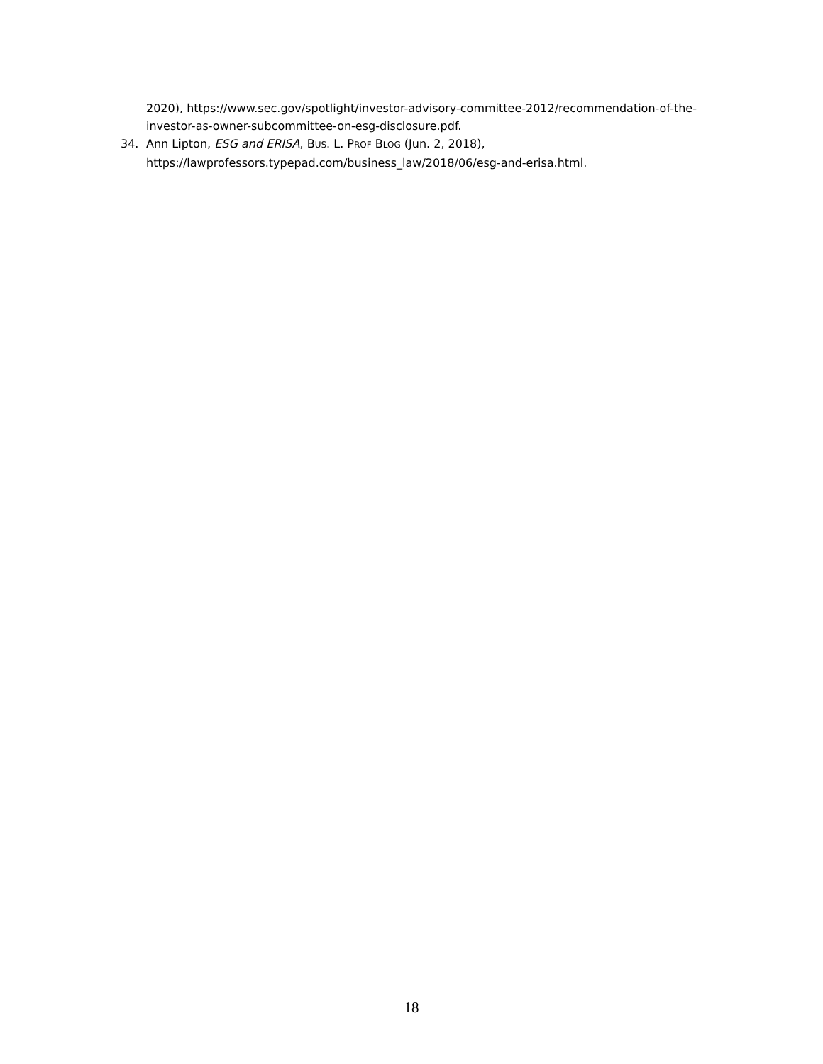2020), https://www.sec.gov/spotlight/investor-advisory-committee-2012/recommendation-of-the-investor-as-owner-subcommittee-on-esg-disclosure.pdf.
34. Ann Lipton, ESG and ERISA, BUS. L. PROF BLOG (Jun. 2, 2018), https://lawprofessors.typepad.com/business_law/2018/06/esg-and-erisa.html.
18